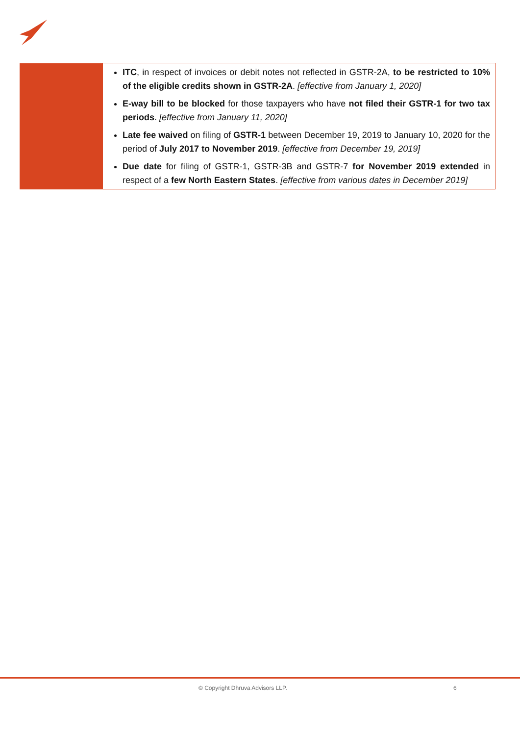| | ITC , in respect of invoices or debit notes not reflected in GSTR-2A, to be restricted to 10% of the eligible credits shown in GSTR-2A . [effective from January 1, 2020] E-way bill to be blocked for those taxpayers who have not filed their GSTR-1 for two tax periods . [effective from January 11, 2020] Late fee waived on filing of GSTR-1 between December 19, 2019 to January 10, 2020 for the period of July 2017 to November 2019 . [effective from December 19, 2019] Due date for filing of GSTR-1, GSTR-3B and GSTR-7 for November 2019 extended in respect of a few North Eastern States . [effective from various dates in December 2019] |
© Copyright Dhruva Advisors LLP. 6